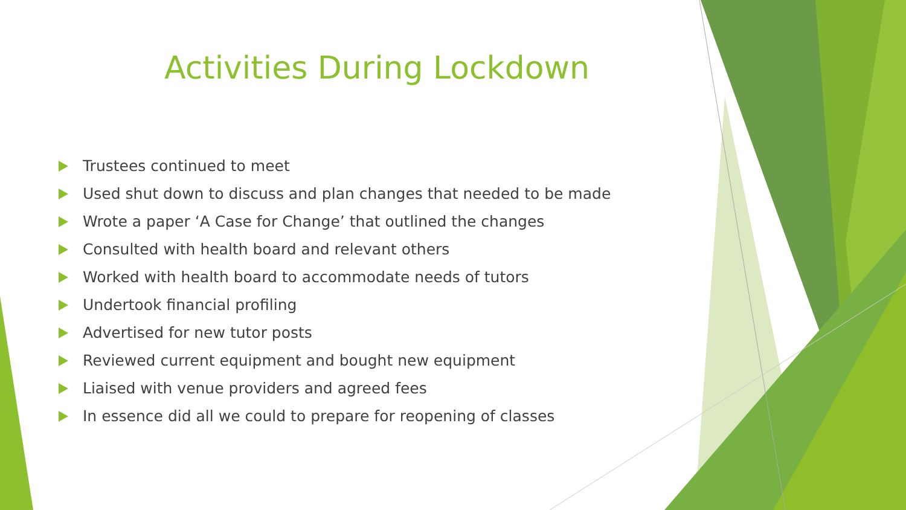Activities During Lockdown
Trustees continued to meet
Used shut down to discuss and plan changes that needed to be made
Wrote a paper ‘A Case for Change’ that outlined the changes
Consulted with health board and relevant others
Worked with health board to accommodate needs of tutors
Undertook financial profiling
Advertised for new tutor posts
Reviewed current equipment and bought new equipment
Liaised with venue providers and agreed fees
In essence did all we could to prepare for reopening of classes